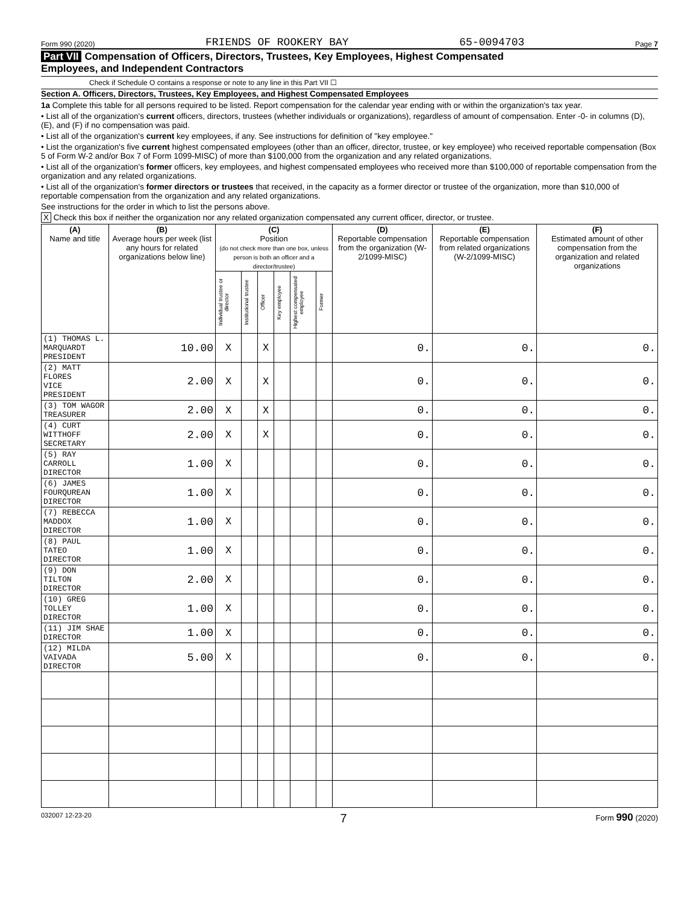Form 990 (2020) FRIENDS OF ROOKERY BAY 65-0094703 Page 7
Part VII Compensation of Officers, Directors, Trustees, Key Employees, Highest Compensated
Employees, and Independent Contractors
Check if Schedule O contains a response or note to any line in this Part VII ☐
Section A. Officers, Directors, Trustees, Key Employees, and Highest Compensated Employees
1a Complete this table for all persons required to be listed. Report compensation for the calendar year ending with or within the organization's tax year.
• List all of the organization's current officers, directors, trustees (whether individuals or organizations), regardless of amount of compensation. Enter -0- in columns (D), (E), and (F) if no compensation was paid.
• List all of the organization's current key employees, if any. See instructions for definition of "key employee."
• List the organization's five current highest compensated employees (other than an officer, director, trustee, or key employee) who received reportable compensation (Box 5 of Form W-2 and/or Box 7 of Form 1099-MISC) of more than $100,000 from the organization and any related organizations.
• List all of the organization's former officers, key employees, and highest compensated employees who received more than $100,000 of reportable compensation from the organization and any related organizations.
• List all of the organization's former directors or trustees that received, in the capacity as a former director or trustee of the organization, more than $10,000 of reportable compensation from the organization and any related organizations.
See instructions for the order in which to list the persons above.
X Check this box if neither the organization nor any related organization compensated any current officer, director, or trustee.
| (A) Name and title | (B) Average hours per week (list any hours for related organizations below line) | (C) Position (do not check more than one box, unless person is both an officer and a director/trustee) | | | | | | (D) Reportable compensation from the organization (W-2/1099-MISC) | (E) Reportable compensation from related organizations (W-2/1099-MISC) | (F) Estimated amount of other compensation from the organization and related organizations |
| --- | --- | --- | --- | --- | --- | --- | --- | --- | --- | --- |
| | | Individual trustee or director | Institutional trustee | Officer | Key employee | Highest compensated employee | Former | | | |
| (1) THOMAS L. MARQUARDT PRESIDENT | 10.00 | X | | X | | | | 0. | 0. | 0. |
| (2) MATT FLORES VICE PRESIDENT | 2.00 | X | | X | | | | 0. | 0. | 0. |
| (3) TOM WAGOR TREASURER | 2.00 | X | | X | | | | 0. | 0. | 0. |
| (4) CURT WITTHOFF SECRETARY | 2.00 | X | | X | | | | 0. | 0. | 0. |
| (5) RAY CARROLL DIRECTOR | 1.00 | X | | | | | | 0. | 0. | 0. |
| (6) JAMES FOURQUREAN DIRECTOR | 1.00 | X | | | | | | 0. | 0. | 0. |
| (7) REBECCA MADDOX DIRECTOR | 1.00 | X | | | | | | 0. | 0. | 0. |
| (8) PAUL TATEO DIRECTOR | 1.00 | X | | | | | | 0. | 0. | 0. |
| (9) DON TILTON DIRECTOR | 2.00 | X | | | | | | 0. | 0. | 0. |
| (10) GREG TOLLEY DIRECTOR | 1.00 | X | | | | | | 0. | 0. | 0. |
| (11) JIM SHAE DIRECTOR | 1.00 | X | | | | | | 0. | 0. | 0. |
| (12) MILDA VAIVADA DIRECTOR | 5.00 | X | | | | | | 0. | 0. | 0. |
032007 12-23-20 7 Form 990 (2020)